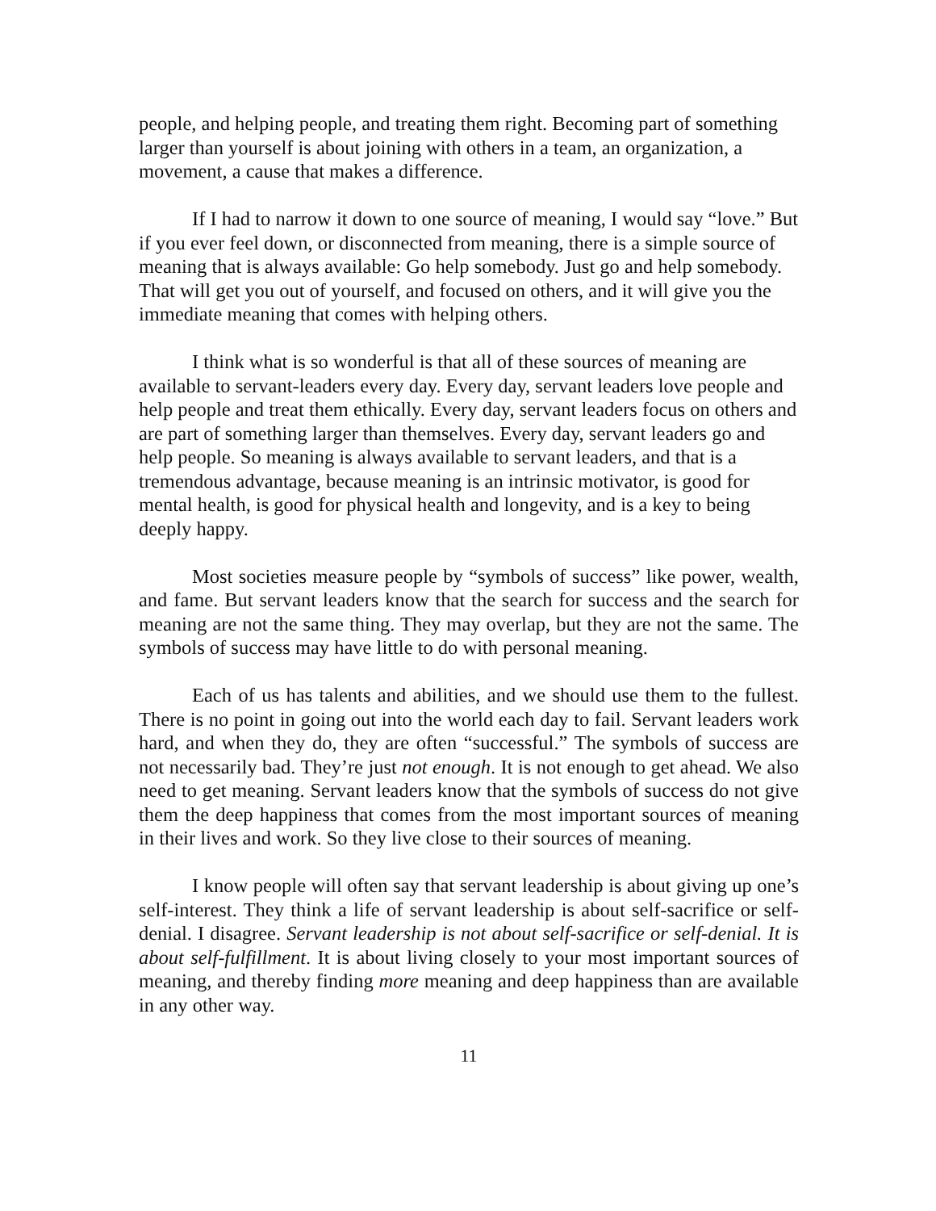people, and helping people, and treating them right. Becoming part of something larger than yourself is about joining with others in a team, an organization, a movement, a cause that makes a difference.
If I had to narrow it down to one source of meaning, I would say “love.” But if you ever feel down, or disconnected from meaning, there is a simple source of meaning that is always available: Go help somebody. Just go and help somebody. That will get you out of yourself, and focused on others, and it will give you the immediate meaning that comes with helping others.
I think what is so wonderful is that all of these sources of meaning are available to servant-leaders every day. Every day, servant leaders love people and help people and treat them ethically. Every day, servant leaders focus on others and are part of something larger than themselves. Every day, servant leaders go and help people. So meaning is always available to servant leaders, and that is a tremendous advantage, because meaning is an intrinsic motivator, is good for mental health, is good for physical health and longevity, and is a key to being deeply happy.
Most societies measure people by “symbols of success” like power, wealth, and fame. But servant leaders know that the search for success and the search for meaning are not the same thing. They may overlap, but they are not the same. The symbols of success may have little to do with personal meaning.
Each of us has talents and abilities, and we should use them to the fullest. There is no point in going out into the world each day to fail. Servant leaders work hard, and when they do, they are often “successful.” The symbols of success are not necessarily bad. They’re just not enough. It is not enough to get ahead. We also need to get meaning. Servant leaders know that the symbols of success do not give them the deep happiness that comes from the most important sources of meaning in their lives and work. So they live close to their sources of meaning.
I know people will often say that servant leadership is about giving up one’s self-interest. They think a life of servant leadership is about self-sacrifice or self-denial. I disagree. Servant leadership is not about self-sacrifice or self-denial. It is about self-fulfillment. It is about living closely to your most important sources of meaning, and thereby finding more meaning and deep happiness than are available in any other way.
11